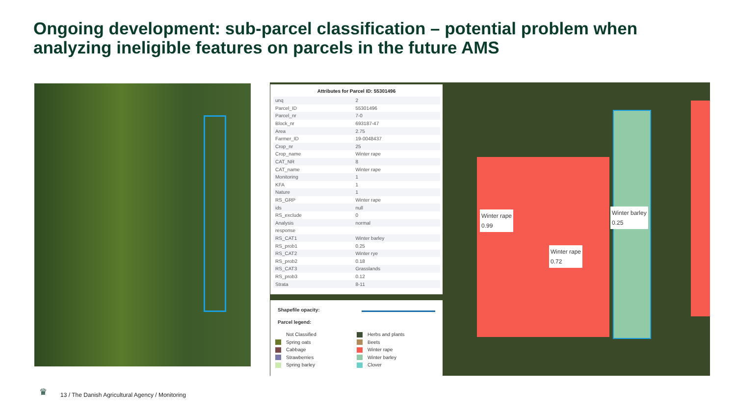Ongoing development: sub-parcel classification – potential problem when analyzing ineligible features on parcels in the future AMS
Winter rape
0.99
Winter rape
0.72
Winter barley
0.25
Attributes for Parcel ID: 55301496
| unq | 2 |
| Parcel_ID | 55301496 |
| Parcel_nr | 7-0 |
| Block_nr | 693187-47 |
| Area | 2.75 |
| Farmer_ID | 19-0048437 |
| Crop_nr | 25 |
| Crop_name | Winter rape |
| CAT_NR | 8 |
| CAT_name | Winter rape |
| Monitoring | 1 |
| KFA | 1 |
| Nature | 1 |
| RS_GRP | Winter rape |
| ids | null |
| RS_exclude | 0 |
| Analysis | normal |
| response | |
| RS_CAT1 | Winter barley |
| RS_prob1 | 0.25 |
| RS_CAT2 | Winter rye |
| RS_prob2 | 0.18 |
| RS_CAT3 | Grasslands |
| RS_prob3 | 0.12 |
| Strata | 8-11 |
Shapefile opacity:
Parcel legend:
Not Classified
Spring oats
Cabbage
Strawberries
Spring barley
Herbs and plants
Beets
Winter rape
Winter barley
Clover
♛
13 / The Danish Agricultural Agency / Monitoring